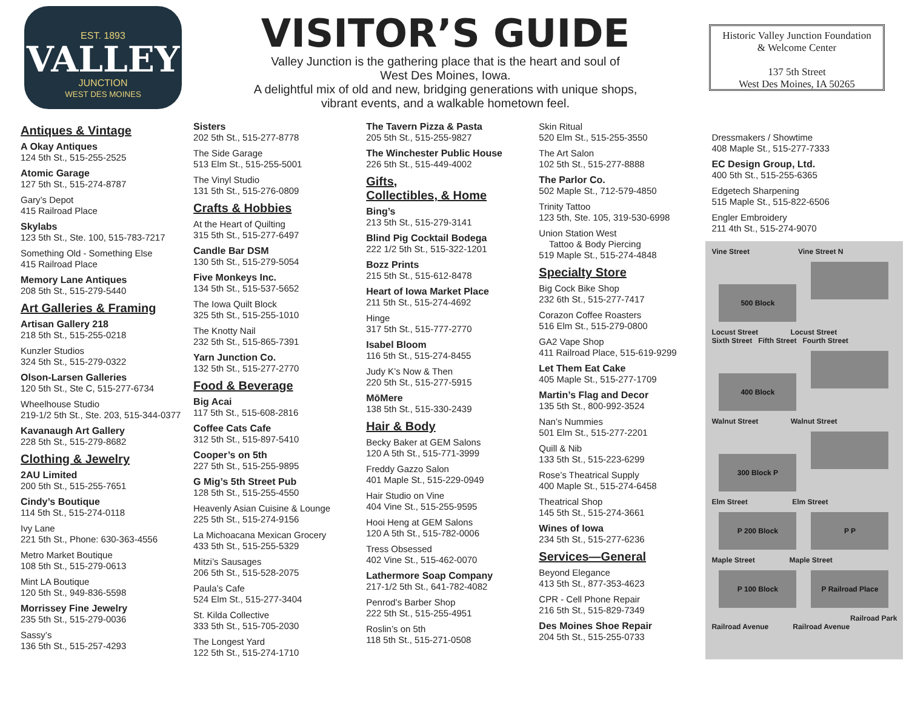EST. 1893
VALLEY
JUNCTION
WEST DES MOINES
VISITOR’S GUIDE
Valley Junction is the gathering place that is the heart and soul of
West Des Moines, Iowa.
A delightful mix of old and new, bridging generations with unique shops,
vibrant events, and a walkable hometown feel.
Historic Valley Junction Foundation
& Welcome Center
137 5th Street
West Des Moines, IA 50265
Antiques & Vintage
A Okay Antiques
124 5th St., 515-255-2525
Atomic Garage
127 5th St., 515-274-8787
Gary’s Depot
415 Railroad Place
Skylabs
123 5th St., Ste. 100, 515-783-7217
Something Old - Something Else
415 Railroad Place
Memory Lane Antiques
208 5th St., 515-279-5440
Art Galleries & Framing
Artisan Gallery 218
218 5th St., 515-255-0218
Kunzler Studios
324 5th St., 515-279-0322
Olson-Larsen Galleries
120 5th St., Ste C, 515-277-6734
Wheelhouse Studio
219-1/2 5th St., Ste. 203, 515-344-0377
Kavanaugh Art Gallery
228 5th St., 515-279-8682
Clothing & Jewelry
2AU Limited
200 5th St., 515-255-7651
Cindy’s Boutique
114 5th St., 515-274-0118
Ivy Lane
221 5th St., Phone: 630-363-4556
Metro Market Boutique
108 5th St., 515-279-0613
Mint LA Boutique
120 5th St., 949-836-5598
Morrissey Fine Jewelry
235 5th St., 515-279-0036
Sassy’s
136 5th St., 515-257-4293
Sisters
202 5th St., 515-277-8778
The Side Garage
513 Elm St., 515-255-5001
The Vinyl Studio
131 5th St., 515-276-0809
Crafts & Hobbies
At the Heart of Quilting
315 5th St., 515-277-6497
Candle Bar DSM
130 5th St., 515-279-5054
Five Monkeys Inc.
134 5th St., 515-537-5652
The Iowa Quilt Block
325 5th St., 515-255-1010
The Knotty Nail
232 5th St., 515-865-7391
Yarn Junction Co.
132 5th St., 515-277-2770
Food & Beverage
Big Acai
117 5th St., 515-608-2816
Coffee Cats Cafe
312 5th St., 515-897-5410
Cooper’s on 5th
227 5th St., 515-255-9895
G Mig’s 5th Street Pub
128 5th St., 515-255-4550
Heavenly Asian Cuisine & Lounge
225 5th St., 515-274-9156
La Michoacana Mexican Grocery
433 5th St., 515-255-5329
Mitzi’s Sausages
206 5th St., 515-528-2075
Paula’s Cafe
524 Elm St., 515-277-3404
St. Kilda Collective
333 5th St., 515-705-2030
The Longest Yard
122 5th St., 515-274-1710
The Tavern Pizza & Pasta
205 5th St., 515-255-9827
The Winchester Public House
226 5th St., 515-449-4002
Gifts,
Collectibles, & Home
Bing’s
213 5th St., 515-279-3141
Blind Pig Cocktail Bodega
222 1/2 5th St., 515-322-1201
Bozz Prints
215 5th St., 515-612-8478
Heart of Iowa Market Place
211 5th St., 515-274-4692
Hinge
317 5th St., 515-777-2770
Isabel Bloom
116 5th St., 515-274-8455
Judy K’s Now & Then
220 5th St., 515-277-5915
MōMere
138 5th St., 515-330-2439
Hair & Body
Becky Baker at GEM Salons
120 A 5th St., 515-771-3999
Freddy Gazzo Salon
401 Maple St., 515-229-0949
Hair Studio on Vine
404 Vine St., 515-255-9595
Hooi Heng at GEM Salons
120 A 5th St., 515-782-0006
Tress Obsessed
402 Vine St., 515-462-0070
Lathermore Soap Company
217-1/2 5th St., 641-782-4082
Penrod’s Barber Shop
222 5th St., 515-255-4951
Roslin’s on 5th
118 5th St., 515-271-0508
Skin Ritual
520 Elm St., 515-255-3550
The Art Salon
102 5th St., 515-277-8888
The Parlor Co.
502 Maple St., 712-579-4850
Trinity Tattoo
123 5th, Ste. 105, 319-530-6998
Union Station West
Tattoo & Body Piercing
519 Maple St., 515-274-4848
Specialty Store
Big Cock Bike Shop
232 6th St., 515-277-7417
Corazon Coffee Roasters
516 Elm St., 515-279-0800
GA2 Vape Shop
411 Railroad Place, 515-619-9299
Let Them Eat Cake
405 Maple St., 515-277-1709
Martin’s Flag and Decor
135 5th St., 800-992-3524
Nan’s Nummies
501 Elm St., 515-277-2201
Quill & Nib
133 5th St., 515-223-6299
Rose’s Theatrical Supply
400 Maple St., 515-274-6458
Theatrical Shop
145 5th St., 515-274-3661
Wines of Iowa
234 5th St., 515-277-6236
Services—General
Beyond Elegance
413 5th St., 877-353-4623
CPR - Cell Phone Repair
216 5th St., 515-829-7349
Des Moines Shoe Repair
204 5th St., 515-255-0733
Dressmakers / Showtime
408 Maple St., 515-277-7333
EC Design Group, Ltd.
400 5th St., 515-255-6365
Edgetech Sharpening
515 Maple St., 515-822-6506
Engler Embroidery
211 4th St., 515-274-9070
Vine Street Vine Street N
500 Block
Locust Street Locust Street
Sixth Street Fifth Street Fourth Street
400 Block
Walnut Street Walnut Street
300 Block P
Elm Street Elm Street
P 200 Block P P
Maple Street Maple Street
P 100 Block P Railroad Place
Railroad Park
Railroad Avenue Railroad Avenue